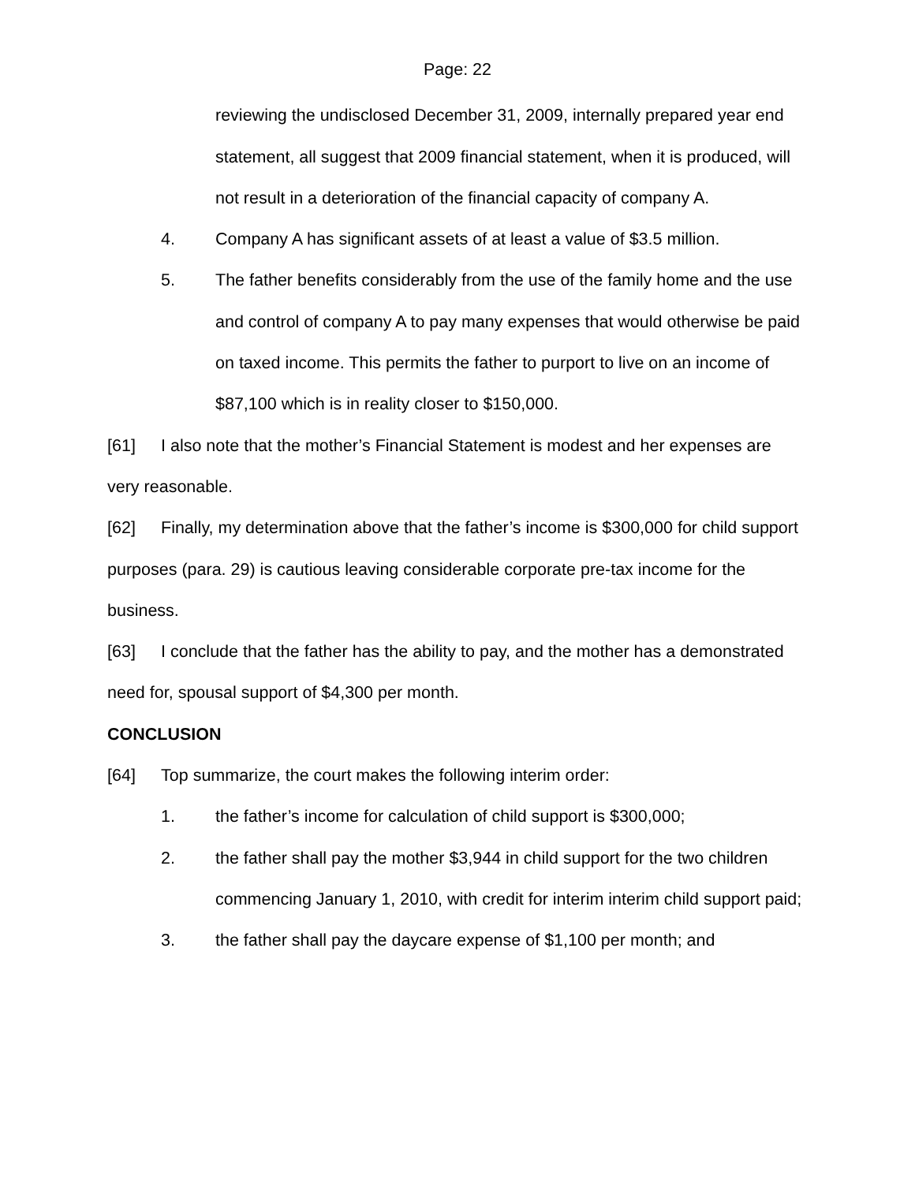Page: 22
reviewing the undisclosed December 31, 2009, internally prepared year end statement, all suggest that 2009 financial statement, when it is produced, will not result in a deterioration of the financial capacity of company A.
4. Company A has significant assets of at least a value of $3.5 million.
5. The father benefits considerably from the use of the family home and the use and control of company A to pay many expenses that would otherwise be paid on taxed income. This permits the father to purport to live on an income of $87,100 which is in reality closer to $150,000.
[61] I also note that the mother’s Financial Statement is modest and her expenses are very reasonable.
[62] Finally, my determination above that the father’s income is $300,000 for child support purposes (para. 29) is cautious leaving considerable corporate pre-tax income for the business.
[63] I conclude that the father has the ability to pay, and the mother has a demonstrated need for, spousal support of $4,300 per month.
CONCLUSION
[64] Top summarize, the court makes the following interim order:
1. the father’s income for calculation of child support is $300,000;
2. the father shall pay the mother $3,944 in child support for the two children commencing January 1, 2010, with credit for interim interim child support paid;
3. the father shall pay the daycare expense of $1,100 per month; and